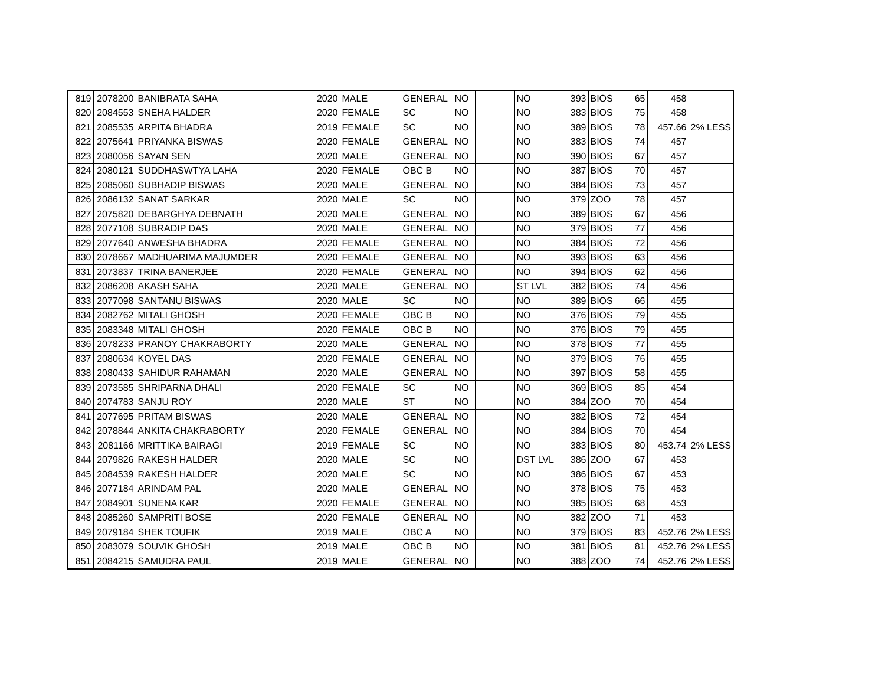| 819 | 2078200 | BANIBRATA SAHA | 2020 | MALE | GENERAL | NO | | NO | 393 | BIOS | 65 | 458 | |
| 820 | 2084553 | SNEHA HALDER | 2020 | FEMALE | SC | NO | | NO | 383 | BIOS | 75 | 458 | |
| 821 | 2085535 | ARPITA BHADRA | 2019 | FEMALE | SC | NO | | NO | 389 | BIOS | 78 | 457.66 | 2% LESS |
| 822 | 2075641 | PRIYANKA BISWAS | 2020 | FEMALE | GENERAL | NO | | NO | 383 | BIOS | 74 | 457 | |
| 823 | 2080056 | SAYAN SEN | 2020 | MALE | GENERAL | NO | | NO | 390 | BIOS | 67 | 457 | |
| 824 | 2080121 | SUDDHASWTYA LAHA | 2020 | FEMALE | OBC B | NO | | NO | 387 | BIOS | 70 | 457 | |
| 825 | 2085060 | SUBHADIP BISWAS | 2020 | MALE | GENERAL | NO | | NO | 384 | BIOS | 73 | 457 | |
| 826 | 2086132 | SANAT SARKAR | 2020 | MALE | SC | NO | | NO | 379 | ZOO | 78 | 457 | |
| 827 | 2075820 | DEBARGHYA DEBNATH | 2020 | MALE | GENERAL | NO | | NO | 389 | BIOS | 67 | 456 | |
| 828 | 2077108 | SUBRADIP DAS | 2020 | MALE | GENERAL | NO | | NO | 379 | BIOS | 77 | 456 | |
| 829 | 2077640 | ANWESHA BHADRA | 2020 | FEMALE | GENERAL | NO | | NO | 384 | BIOS | 72 | 456 | |
| 830 | 2078667 | MADHUARIMA MAJUMDER | 2020 | FEMALE | GENERAL | NO | | NO | 393 | BIOS | 63 | 456 | |
| 831 | 2073837 | TRINA BANERJEE | 2020 | FEMALE | GENERAL | NO | | NO | 394 | BIOS | 62 | 456 | |
| 832 | 2086208 | AKASH SAHA | 2020 | MALE | GENERAL | NO | | ST LVL | 382 | BIOS | 74 | 456 | |
| 833 | 2077098 | SANTANU BISWAS | 2020 | MALE | SC | NO | | NO | 389 | BIOS | 66 | 455 | |
| 834 | 2082762 | MITALI GHOSH | 2020 | FEMALE | OBC B | NO | | NO | 376 | BIOS | 79 | 455 | |
| 835 | 2083348 | MITALI GHOSH | 2020 | FEMALE | OBC B | NO | | NO | 376 | BIOS | 79 | 455 | |
| 836 | 2078233 | PRANOY CHAKRABORTY | 2020 | MALE | GENERAL | NO | | NO | 378 | BIOS | 77 | 455 | |
| 837 | 2080634 | KOYEL DAS | 2020 | FEMALE | GENERAL | NO | | NO | 379 | BIOS | 76 | 455 | |
| 838 | 2080433 | SAHIDUR RAHAMAN | 2020 | MALE | GENERAL | NO | | NO | 397 | BIOS | 58 | 455 | |
| 839 | 2073585 | SHRIPARNA DHALI | 2020 | FEMALE | SC | NO | | NO | 369 | BIOS | 85 | 454 | |
| 840 | 2074783 | SANJU ROY | 2020 | MALE | ST | NO | | NO | 384 | ZOO | 70 | 454 | |
| 841 | 2077695 | PRITAM BISWAS | 2020 | MALE | GENERAL | NO | | NO | 382 | BIOS | 72 | 454 | |
| 842 | 2078844 | ANKITA CHAKRABORTY | 2020 | FEMALE | GENERAL | NO | | NO | 384 | BIOS | 70 | 454 | |
| 843 | 2081166 | MRITTIKA BAIRAGI | 2019 | FEMALE | SC | NO | | NO | 383 | BIOS | 80 | 453.74 | 2% LESS |
| 844 | 2079826 | RAKESH HALDER | 2020 | MALE | SC | NO | | DST LVL | 386 | ZOO | 67 | 453 | |
| 845 | 2084539 | RAKESH HALDER | 2020 | MALE | SC | NO | | NO | 386 | BIOS | 67 | 453 | |
| 846 | 2077184 | ARINDAM PAL | 2020 | MALE | GENERAL | NO | | NO | 378 | BIOS | 75 | 453 | |
| 847 | 2084901 | SUNENA KAR | 2020 | FEMALE | GENERAL | NO | | NO | 385 | BIOS | 68 | 453 | |
| 848 | 2085260 | SAMPRITI BOSE | 2020 | FEMALE | GENERAL | NO | | NO | 382 | ZOO | 71 | 453 | |
| 849 | 2079184 | SHEK TOUFIK | 2019 | MALE | OBC A | NO | | NO | 379 | BIOS | 83 | 452.76 | 2% LESS |
| 850 | 2083079 | SOUVIK GHOSH | 2019 | MALE | OBC B | NO | | NO | 381 | BIOS | 81 | 452.76 | 2% LESS |
| 851 | 2084215 | SAMUDRA PAUL | 2019 | MALE | GENERAL | NO | | NO | 388 | ZOO | 74 | 452.76 | 2% LESS |